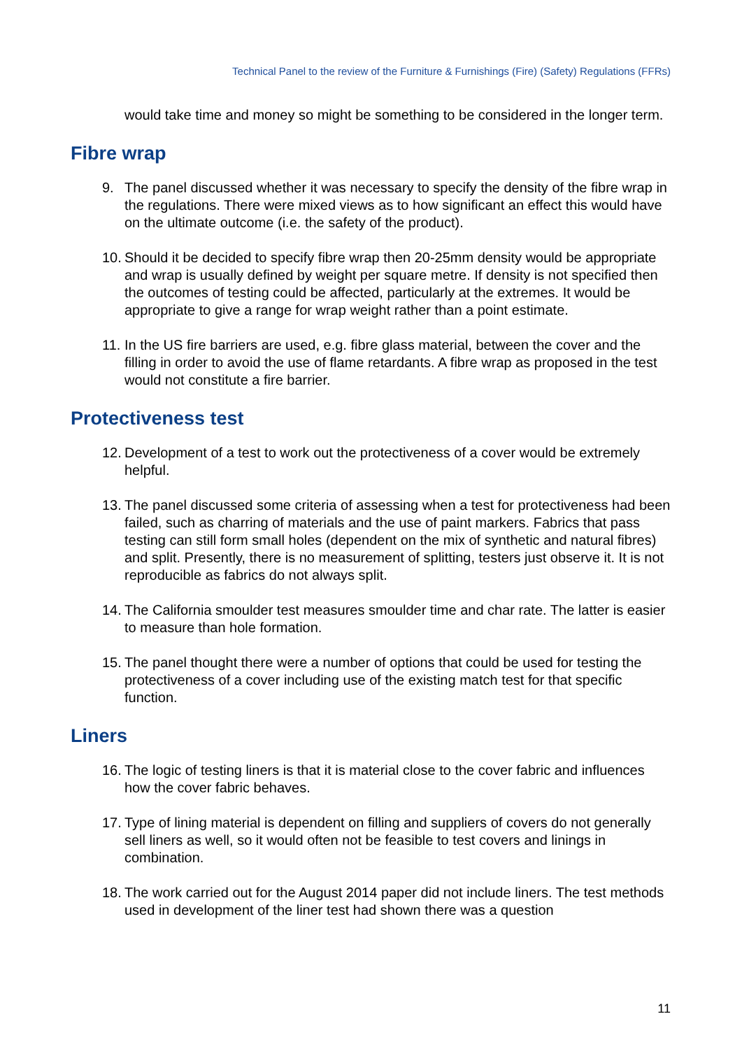Technical Panel to the review of the Furniture & Furnishings (Fire) (Safety) Regulations (FFRs)
would take time and money so might be something to be considered in the longer term.
Fibre wrap
9. The panel discussed whether it was necessary to specify the density of the fibre wrap in the regulations. There were mixed views as to how significant an effect this would have on the ultimate outcome (i.e. the safety of the product).
10.
Should it be decided to specify fibre wrap then 20-25mm density would be appropriate and wrap is usually defined by weight per square metre. If density is not specified then the outcomes of testing could be affected, particularly at the extremes. It would be appropriate to give a range for wrap weight rather than a point estimate.
11.
In the US fire barriers are used, e.g. fibre glass material, between the cover and the filling in order to avoid the use of flame retardants. A fibre wrap as proposed in the test would not constitute a fire barrier.
Protectiveness test
12.
Development of a test to work out the protectiveness of a cover would be extremely helpful.
13.
The panel discussed some criteria of assessing when a test for protectiveness had been failed, such as charring of materials and the use of paint markers. Fabrics that pass testing can still form small holes (dependent on the mix of synthetic and natural fibres) and split. Presently, there is no measurement of splitting, testers just observe it. It is not reproducible as fabrics do not always split.
14.
The California smoulder test measures smoulder time and char rate. The latter is easier to measure than hole formation.
15.
The panel thought there were a number of options that could be used for testing the protectiveness of a cover including use of the existing match test for that specific function.
Liners
16.
The logic of testing liners is that it is material close to the cover fabric and influences how the cover fabric behaves.
17.
Type of lining material is dependent on filling and suppliers of covers do not generally sell liners as well, so it would often not be feasible to test covers and linings in combination.
18.
The work carried out for the August 2014 paper did not include liners. The test methods used in development of the liner test had shown there was a question
11